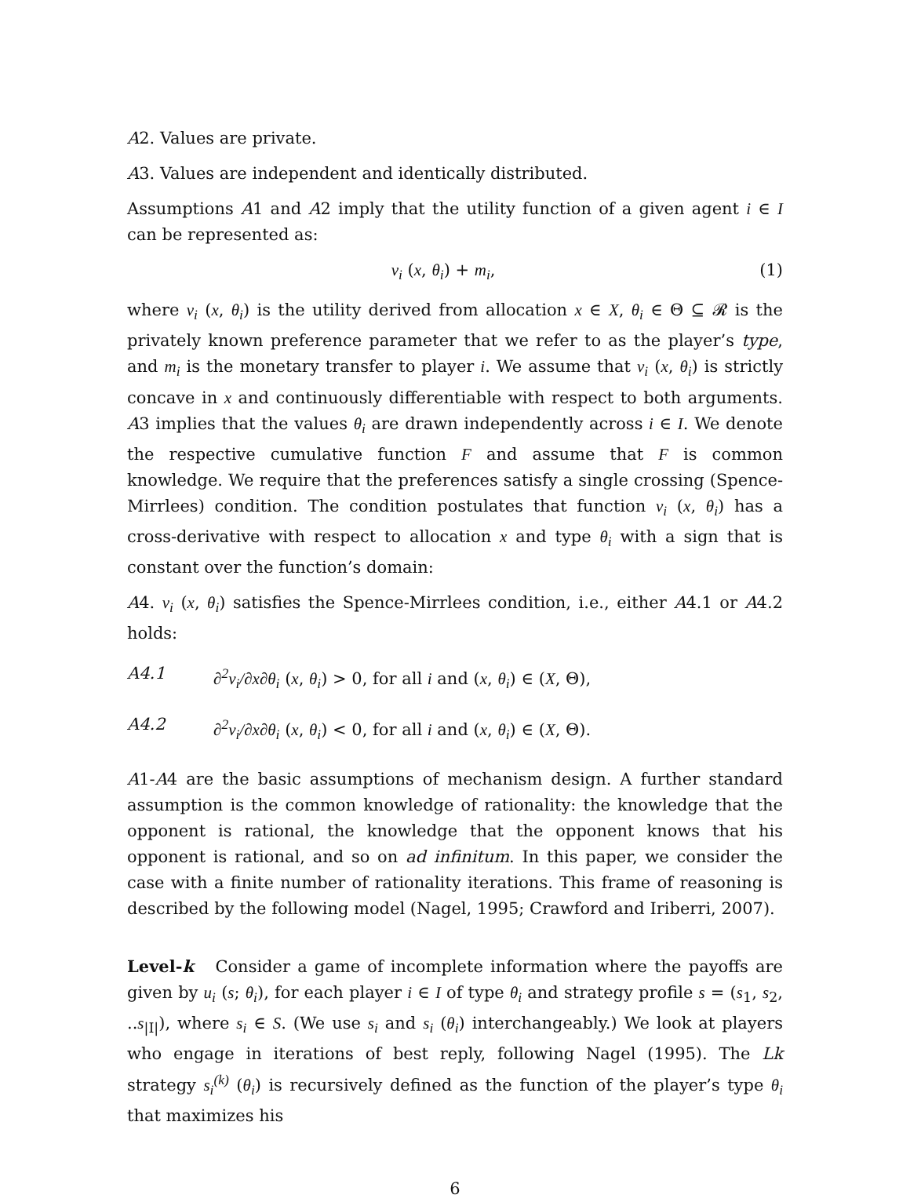A2. Values are private.
A3. Values are independent and identically distributed.
Assumptions A1 and A2 imply that the utility function of a given agent i ∈ I can be represented as:
v<sub>i</sub> (x, θ<sub>i</sub>) + m<sub>i</sub>, (1)
where v<sub>i</sub> (x, θ<sub>i</sub>) is the utility derived from allocation x ∈ X, θ<sub>i</sub> ∈ Θ ⊆ 𝓡 is the privately known preference parameter that we refer to as the player’s type, and m<sub>i</sub> is the monetary transfer to player i. We assume that v<sub>i</sub> (x, θ<sub>i</sub>) is strictly concave in x and continuously differentiable with respect to both arguments. A3 implies that the values θ<sub>i</sub> are drawn independently across i ∈ I. We denote the respective cumulative function F and assume that F is common knowledge. We require that the preferences satisfy a single crossing (Spence-Mirrlees) condition. The condition postulates that function v<sub>i</sub> (x, θ<sub>i</sub>) has a cross-derivative with respect to allocation x and type θ<sub>i</sub> with a sign that is constant over the function’s domain:
A4. v<sub>i</sub> (x, θ<sub>i</sub>) satisfies the Spence-Mirrlees condition, i.e., either A4.1 or A4.2 holds:
A4.1 ∂<sup>2</sup>v<sub>i</sub>/∂x∂θ<sub>i</sub> (x, θ<sub>i</sub>) > 0, for all i and (x, θ<sub>i</sub>) ∈ (X, Θ),
A4.2 ∂<sup>2</sup>v<sub>i</sub>/∂x∂θ<sub>i</sub> (x, θ<sub>i</sub>) < 0, for all i and (x, θ<sub>i</sub>) ∈ (X, Θ).
A1-A4 are the basic assumptions of mechanism design. A further standard assumption is the common knowledge of rationality: the knowledge that the opponent is rational, the knowledge that the opponent knows that his opponent is rational, and so on ad infinitum. In this paper, we consider the case with a finite number of rationality iterations. This frame of reasoning is described by the following model (Nagel, 1995; Crawford and Iriberri, 2007).
Level-k Consider a game of incomplete information where the payoffs are given by u<sub>i</sub> (s; θ<sub>i</sub>), for each player i ∈ I of type θ<sub>i</sub> and strategy profile s = (s<sub>1</sub>, s<sub>2</sub>, ..s<sub>|I|</sub>), where s<sub>i</sub> ∈ S. (We use s<sub>i</sub> and s<sub>i</sub> (θ<sub>i</sub>) interchangeably.) We look at players who engage in iterations of best reply, following Nagel (1995). The Lk strategy s<sub>i</sub><sup>(k)</sup> (θ<sub>i</sub>) is recursively defined as the function of the player’s type θ<sub>i</sub> that maximizes his
6